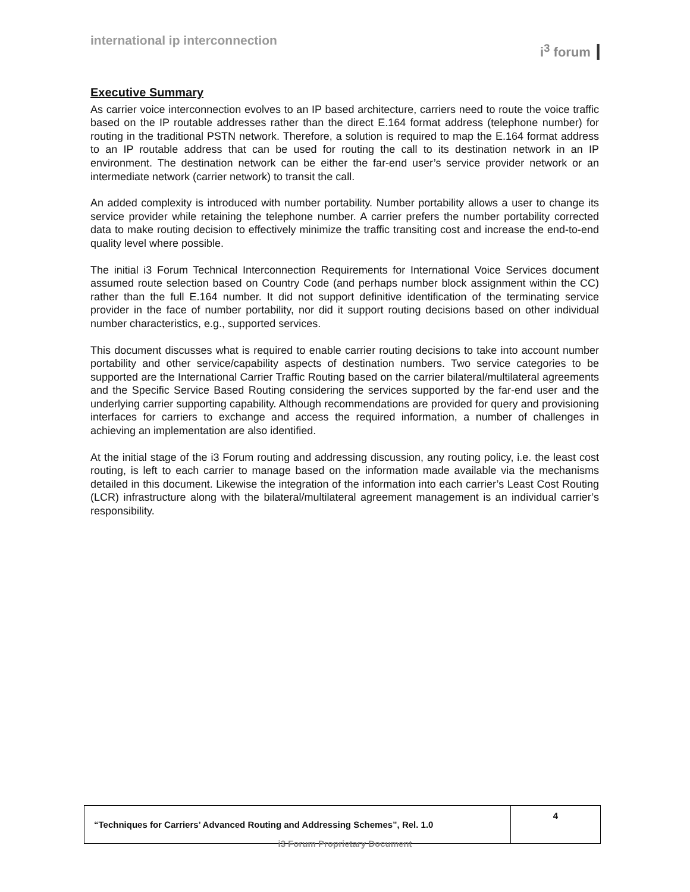international ip interconnection
i<sup>3</sup> forum ┃
Executive Summary
As carrier voice interconnection evolves to an IP based architecture, carriers need to route the voice traffic based on the IP routable addresses rather than the direct E.164 format address (telephone number) for routing in the traditional PSTN network. Therefore, a solution is required to map the E.164 format address to an IP routable address that can be used for routing the call to its destination network in an IP environment. The destination network can be either the far-end user’s service provider network or an intermediate network (carrier network) to transit the call.
An added complexity is introduced with number portability. Number portability allows a user to change its service provider while retaining the telephone number. A carrier prefers the number portability corrected data to make routing decision to effectively minimize the traffic transiting cost and increase the end-to-end quality level where possible.
The initial i3 Forum Technical Interconnection Requirements for International Voice Services document assumed route selection based on Country Code (and perhaps number block assignment within the CC) rather than the full E.164 number. It did not support definitive identification of the terminating service provider in the face of number portability, nor did it support routing decisions based on other individual number characteristics, e.g., supported services.
This document discusses what is required to enable carrier routing decisions to take into account number portability and other service/capability aspects of destination numbers. Two service categories to be supported are the International Carrier Traffic Routing based on the carrier bilateral/multilateral agreements and the Specific Service Based Routing considering the services supported by the far-end user and the underlying carrier supporting capability. Although recommendations are provided for query and provisioning interfaces for carriers to exchange and access the required information, a number of challenges in achieving an implementation are also identified.
At the initial stage of the i3 Forum routing and addressing discussion, any routing policy, i.e. the least cost routing, is left to each carrier to manage based on the information made available via the mechanisms detailed in this document. Likewise the integration of the information into each carrier’s Least Cost Routing (LCR) infrastructure along with the bilateral/multilateral agreement management is an individual carrier’s responsibility.
| “Techniques for Carriers’ Advanced Routing and Addressing Schemes”, Rel. 1.0 | 4 |
i3 Forum Proprietary Document